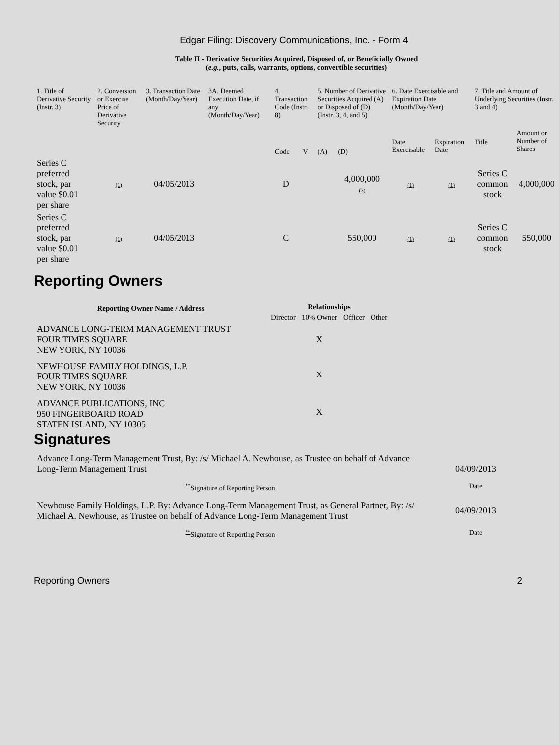Edgar Filing: Discovery Communications, Inc. - Form 4
Table II - Derivative Securities Acquired, Disposed of, or Beneficially Owned
(e.g., puts, calls, warrants, options, convertible securities)
| 1. Title of Derivative Security (Instr. 3) | 2. Conversion or Exercise Price of Derivative Security | 3. Transaction Date (Month/Day/Year) | 3A. Deemed Execution Date, if any (Month/Day/Year) | 4. Transaction Code (Instr. 8) | | 5. Number of Derivative Securities Acquired (A) or Disposed of (D) (Instr. 3, 4, and 5) | | 6. Date Exercisable and Expiration Date (Month/Day/Year) | | 7. Title and Amount of Underlying Securities (Instr. 3 and 4) | |
| | | | | Code | V | (A) | (D) | Date Exercisable | Expiration Date | Title | Amount or Number of Shares |
| Series C preferred stock, par value $0.01 per share | (1) | 04/05/2013 | | D | | | 4,000,000 (3) | (1) | (1) | Series C common stock | 4,000,000 |
| Series C preferred stock, par value $0.01 per share | (1) | 04/05/2013 | | C | | | 550,000 | (1) | (1) | Series C common stock | 550,000 |
Reporting Owners
| Reporting Owner Name / Address | Relationships | | | |
| --- | --- | --- | --- | --- |
| | Director | 10% Owner | Officer | Other |
| ADVANCE LONG-TERM MANAGEMENT TRUST FOUR TIMES SQUARE NEW YORK, NY 10036 | | X | | |
| NEWHOUSE FAMILY HOLDINGS, L.P. FOUR TIMES SQUARE NEW YORK, NY 10036 | | X | | |
| ADVANCE PUBLICATIONS, INC 950 FINGERBOARD ROAD STATEN ISLAND, NY 10305 | | X | | |
Signatures
| Advance Long-Term Management Trust, By: /s/ Michael A. Newhouse, as Trustee on behalf of Advance Long-Term Management Trust | 04/09/2013 |
| <sup>**</sup> Signature of Reporting Person | Date |
| Newhouse Family Holdings, L.P. By: Advance Long-Term Management Trust, as General Partner, By: /s/ Michael A. Newhouse, as Trustee on behalf of Advance Long-Term Management Trust | 04/09/2013 |
| <sup>**</sup> Signature of Reporting Person | Date |
Reporting Owners 2